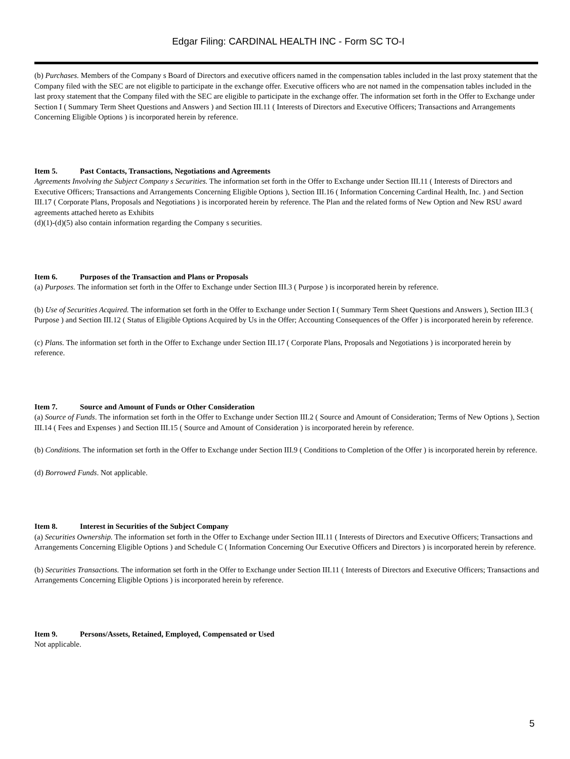Edgar Filing: CARDINAL HEALTH INC - Form SC TO-I
(b) Purchases. Members of the Company s Board of Directors and executive officers named in the compensation tables included in the last proxy statement that the Company filed with the SEC are not eligible to participate in the exchange offer. Executive officers who are not named in the compensation tables included in the last proxy statement that the Company filed with the SEC are eligible to participate in the exchange offer. The information set forth in the Offer to Exchange under Section I ( Summary Term Sheet Questions and Answers ) and Section III.11 ( Interests of Directors and Executive Officers; Transactions and Arrangements Concerning Eligible Options ) is incorporated herein by reference.
Item 5. Past Contacts, Transactions, Negotiations and Agreements
Agreements Involving the Subject Company s Securities. The information set forth in the Offer to Exchange under Section III.11 ( Interests of Directors and Executive Officers; Transactions and Arrangements Concerning Eligible Options ), Section III.16 ( Information Concerning Cardinal Health, Inc. ) and Section III.17 ( Corporate Plans, Proposals and Negotiations ) is incorporated herein by reference. The Plan and the related forms of New Option and New RSU award agreements attached hereto as Exhibits
(d)(1)-(d)(5) also contain information regarding the Company s securities.
Item 6. Purposes of the Transaction and Plans or Proposals
(a) Purposes. The information set forth in the Offer to Exchange under Section III.3 ( Purpose ) is incorporated herein by reference.
(b) Use of Securities Acquired. The information set forth in the Offer to Exchange under Section I ( Summary Term Sheet Questions and Answers ), Section III.3 ( Purpose ) and Section III.12 ( Status of Eligible Options Acquired by Us in the Offer; Accounting Consequences of the Offer ) is incorporated herein by reference.
(c) Plans. The information set forth in the Offer to Exchange under Section III.17 ( Corporate Plans, Proposals and Negotiations ) is incorporated herein by reference.
Item 7. Source and Amount of Funds or Other Consideration
(a) Source of Funds. The information set forth in the Offer to Exchange under Section III.2 ( Source and Amount of Consideration; Terms of New Options ), Section III.14 ( Fees and Expenses ) and Section III.15 ( Source and Amount of Consideration ) is incorporated herein by reference.
(b) Conditions. The information set forth in the Offer to Exchange under Section III.9 ( Conditions to Completion of the Offer ) is incorporated herein by reference.
(d) Borrowed Funds. Not applicable.
Item 8. Interest in Securities of the Subject Company
(a) Securities Ownership. The information set forth in the Offer to Exchange under Section III.11 ( Interests of Directors and Executive Officers; Transactions and Arrangements Concerning Eligible Options ) and Schedule C ( Information Concerning Our Executive Officers and Directors ) is incorporated herein by reference.
(b) Securities Transactions. The information set forth in the Offer to Exchange under Section III.11 ( Interests of Directors and Executive Officers; Transactions and Arrangements Concerning Eligible Options ) is incorporated herein by reference.
Item 9. Persons/Assets, Retained, Employed, Compensated or Used
Not applicable.
5